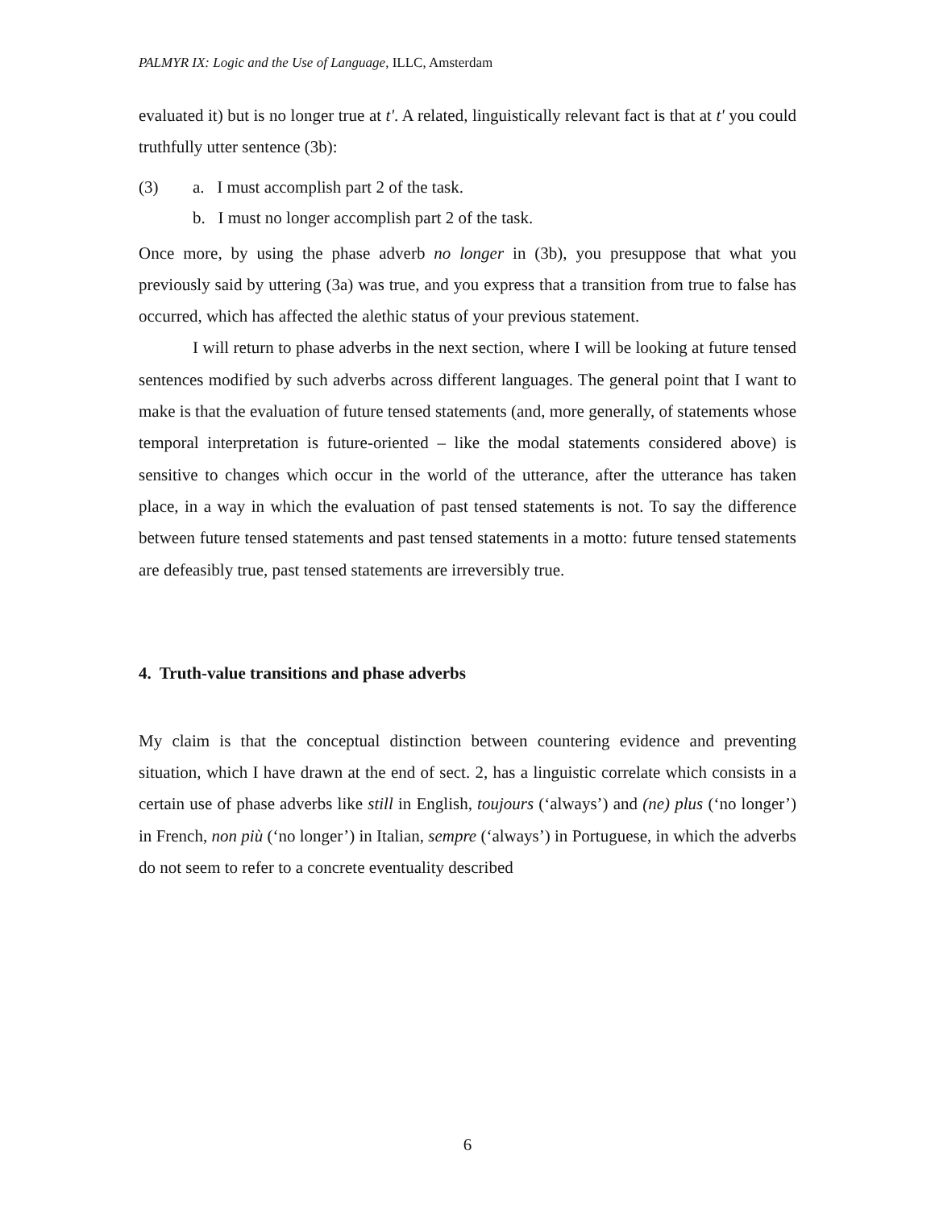PALMYR IX: Logic and the Use of Language, ILLC, Amsterdam
evaluated it) but is no longer true at t'. A related, linguistically relevant fact is that at t' you could truthfully utter sentence (3b):
(3) a. I must accomplish part 2 of the task.
b. I must no longer accomplish part 2 of the task.
Once more, by using the phase adverb no longer in (3b), you presuppose that what you previously said by uttering (3a) was true, and you express that a transition from true to false has occurred, which has affected the alethic status of your previous statement.
I will return to phase adverbs in the next section, where I will be looking at future tensed sentences modified by such adverbs across different languages. The general point that I want to make is that the evaluation of future tensed statements (and, more generally, of statements whose temporal interpretation is future-oriented – like the modal statements considered above) is sensitive to changes which occur in the world of the utterance, after the utterance has taken place, in a way in which the evaluation of past tensed statements is not. To say the difference between future tensed statements and past tensed statements in a motto: future tensed statements are defeasibly true, past tensed statements are irreversibly true.
4. Truth-value transitions and phase adverbs
My claim is that the conceptual distinction between countering evidence and preventing situation, which I have drawn at the end of sect. 2, has a linguistic correlate which consists in a certain use of phase adverbs like still in English, toujours (‘always’) and (ne) plus (‘no longer’) in French, non più (‘no longer’) in Italian, sempre (‘always’) in Portuguese, in which the adverbs do not seem to refer to a concrete eventuality described
6